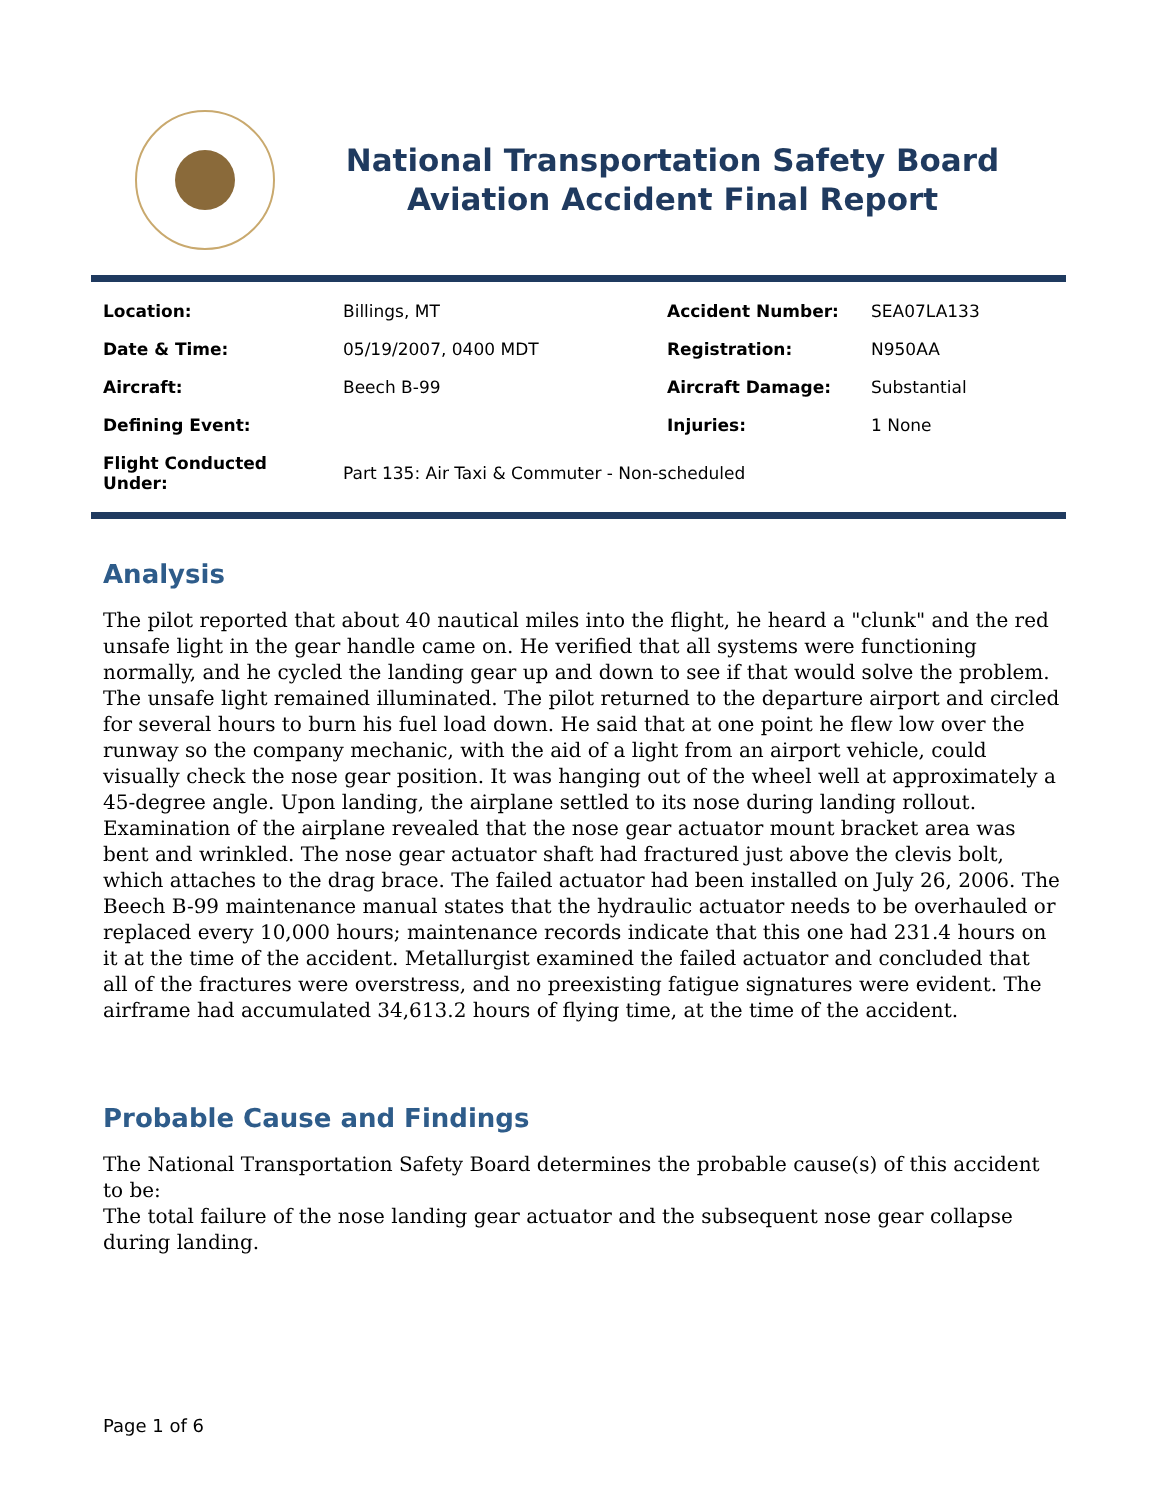National Transportation Safety Board
Aviation Accident Final Report
| Location: | Billings, MT | Accident Number: | SEA07LA133 |
| Date & Time: | 05/19/2007, 0400 MDT | Registration: | N950AA |
| Aircraft: | Beech B-99 | Aircraft Damage: | Substantial |
| Defining Event: | | Injuries: | 1 None |
| Flight Conducted Under: | Part 135: Air Taxi & Commuter - Non-scheduled | | |
Analysis
The pilot reported that about 40 nautical miles into the flight, he heard a "clunk" and the red unsafe light in the gear handle came on. He verified that all systems were functioning normally, and he cycled the landing gear up and down to see if that would solve the problem. The unsafe light remained illuminated. The pilot returned to the departure airport and circled for several hours to burn his fuel load down. He said that at one point he flew low over the runway so the company mechanic, with the aid of a light from an airport vehicle, could visually check the nose gear position. It was hanging out of the wheel well at approximately a 45-degree angle. Upon landing, the airplane settled to its nose during landing rollout. Examination of the airplane revealed that the nose gear actuator mount bracket area was bent and wrinkled. The nose gear actuator shaft had fractured just above the clevis bolt, which attaches to the drag brace. The failed actuator had been installed on July 26, 2006. The Beech B-99 maintenance manual states that the hydraulic actuator needs to be overhauled or replaced every 10,000 hours; maintenance records indicate that this one had 231.4 hours on it at the time of the accident. Metallurgist examined the failed actuator and concluded that all of the fractures were overstress, and no preexisting fatigue signatures were evident. The airframe had accumulated 34,613.2 hours of flying time, at the time of the accident.
Probable Cause and Findings
The National Transportation Safety Board determines the probable cause(s) of this accident to be:
The total failure of the nose landing gear actuator and the subsequent nose gear collapse during landing.
Page 1 of 6